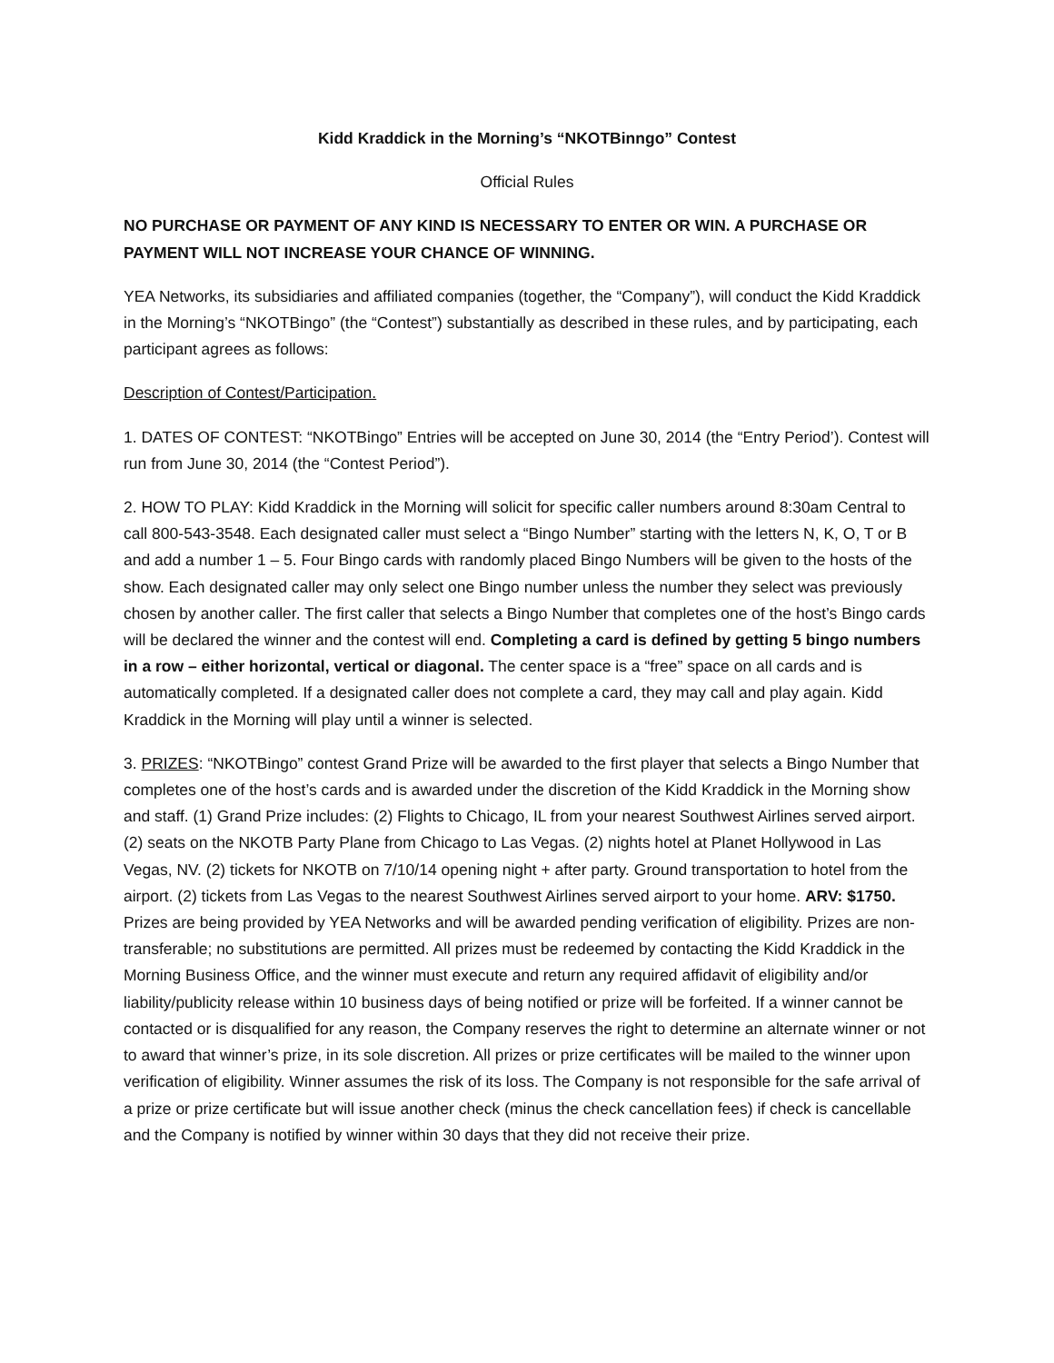Kidd Kraddick in the Morning’s “NKOTBinngo” Contest
Official Rules
NO PURCHASE OR PAYMENT OF ANY KIND IS NECESSARY TO ENTER OR WIN. A PURCHASE OR PAYMENT WILL NOT INCREASE YOUR CHANCE OF WINNING.
YEA Networks, its subsidiaries and affiliated companies (together, the “Company”), will conduct the Kidd Kraddick in the Morning’s “NKOTBingo” (the “Contest”) substantially as described in these rules, and by participating, each participant agrees as follows:
Description of Contest/Participation.
1. DATES OF CONTEST: “NKOTBingo” Entries will be accepted on June 30, 2014 (the “Entry Period’). Contest will run from June 30, 2014 (the “Contest Period”).
2. HOW TO PLAY: Kidd Kraddick in the Morning will solicit for specific caller numbers around 8:30am Central to call 800-543-3548. Each designated caller must select a “Bingo Number” starting with the letters N, K, O, T or B and add a number 1 – 5. Four Bingo cards with randomly placed Bingo Numbers will be given to the hosts of the show. Each designated caller may only select one Bingo number unless the number they select was previously chosen by another caller. The first caller that selects a Bingo Number that completes one of the host’s Bingo cards will be declared the winner and the contest will end. Completing a card is defined by getting 5 bingo numbers in a row – either horizontal, vertical or diagonal. The center space is a “free” space on all cards and is automatically completed. If a designated caller does not complete a card, they may call and play again. Kidd Kraddick in the Morning will play until a winner is selected.
3. PRIZES: “NKOTBingo” contest Grand Prize will be awarded to the first player that selects a Bingo Number that completes one of the host’s cards and is awarded under the discretion of the Kidd Kraddick in the Morning show and staff. (1) Grand Prize includes: (2) Flights to Chicago, IL from your nearest Southwest Airlines served airport. (2) seats on the NKOTB Party Plane from Chicago to Las Vegas. (2) nights hotel at Planet Hollywood in Las Vegas, NV. (2) tickets for NKOTB on 7/10/14 opening night + after party. Ground transportation to hotel from the airport. (2) tickets from Las Vegas to the nearest Southwest Airlines served airport to your home. ARV: $1750. Prizes are being provided by YEA Networks and will be awarded pending verification of eligibility. Prizes are non-transferable; no substitutions are permitted. All prizes must be redeemed by contacting the Kidd Kraddick in the Morning Business Office, and the winner must execute and return any required affidavit of eligibility and/or liability/publicity release within 10 business days of being notified or prize will be forfeited. If a winner cannot be contacted or is disqualified for any reason, the Company reserves the right to determine an alternate winner or not to award that winner’s prize, in its sole discretion. All prizes or prize certificates will be mailed to the winner upon verification of eligibility. Winner assumes the risk of its loss. The Company is not responsible for the safe arrival of a prize or prize certificate but will issue another check (minus the check cancellation fees) if check is cancellable and the Company is notified by winner within 30 days that they did not receive their prize.